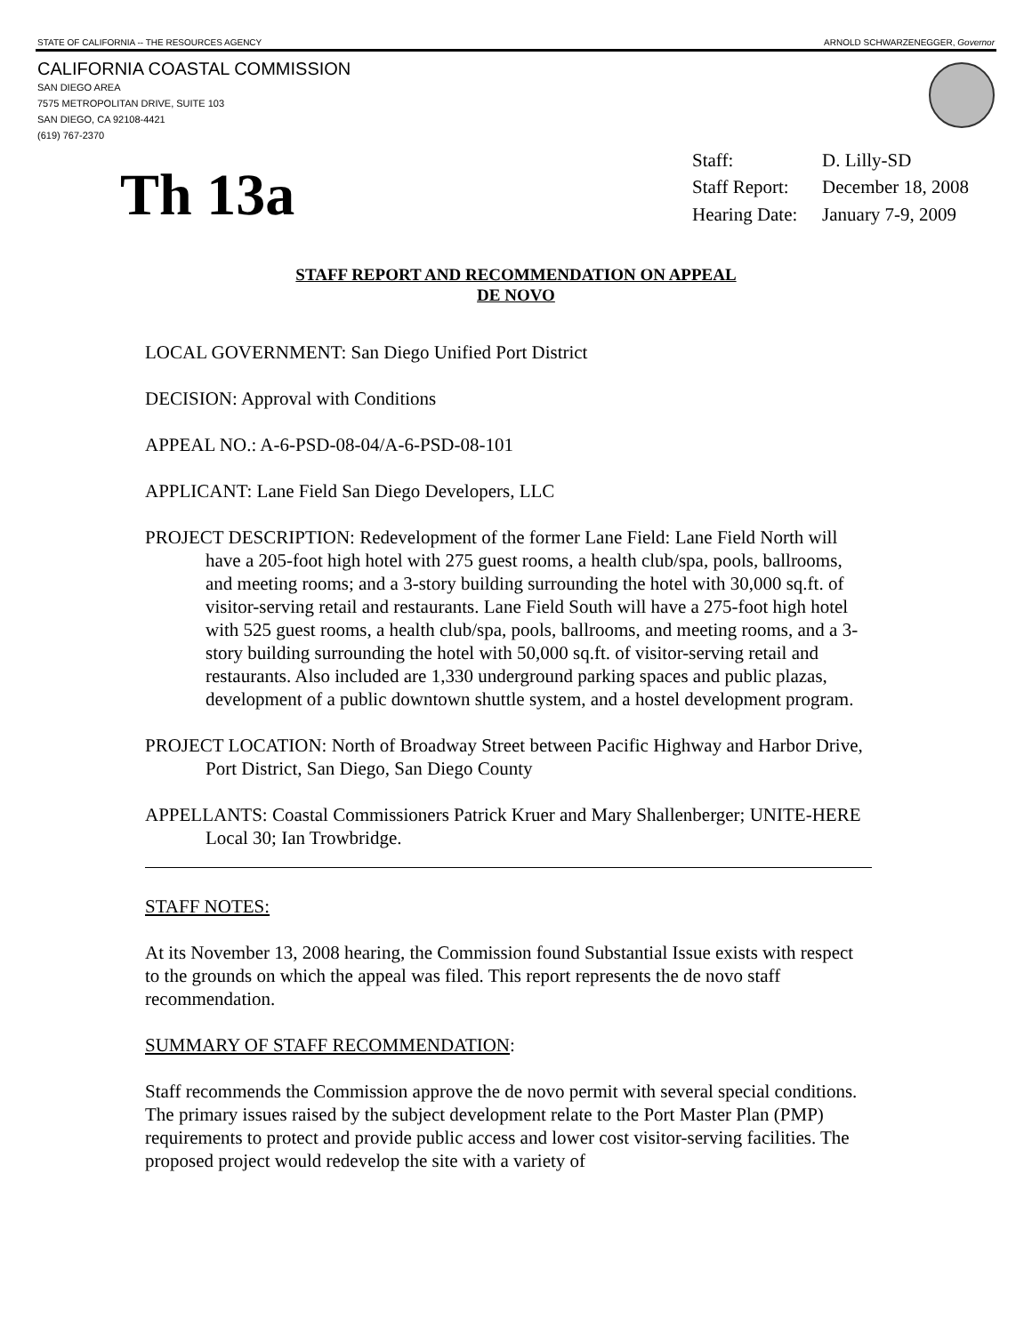STATE OF CALIFORNIA -- THE RESOURCES AGENCY ARNOLD SCHWARZENEGGER, Governor
CALIFORNIA COASTAL COMMISSION
SAN DIEGO AREA
7575 METROPOLITAN DRIVE, SUITE 103
SAN DIEGO, CA 92108-4421
(619) 767-2370
Th 13a
| Staff: | D. Lilly-SD |
| Staff Report: | December 18, 2008 |
| Hearing Date: | January 7-9, 2009 |
STAFF REPORT AND RECOMMENDATION ON APPEAL
DE NOVO
LOCAL GOVERNMENT: San Diego Unified Port District
DECISION: Approval with Conditions
APPEAL NO.: A-6-PSD-08-04/A-6-PSD-08-101
APPLICANT: Lane Field San Diego Developers, LLC
PROJECT DESCRIPTION: Redevelopment of the former Lane Field: Lane Field North will have a 205-foot high hotel with 275 guest rooms, a health club/spa, pools, ballrooms, and meeting rooms; and a 3-story building surrounding the hotel with 30,000 sq.ft. of visitor-serving retail and restaurants. Lane Field South will have a 275-foot high hotel with 525 guest rooms, a health club/spa, pools, ballrooms, and meeting rooms, and a 3-story building surrounding the hotel with 50,000 sq.ft. of visitor-serving retail and restaurants. Also included are 1,330 underground parking spaces and public plazas, development of a public downtown shuttle system, and a hostel development program.
PROJECT LOCATION: North of Broadway Street between Pacific Highway and Harbor Drive, Port District, San Diego, San Diego County
APPELLANTS: Coastal Commissioners Patrick Kruer and Mary Shallenberger; UNITE-HERE Local 30; Ian Trowbridge.
STAFF NOTES:
At its November 13, 2008 hearing, the Commission found Substantial Issue exists with respect to the grounds on which the appeal was filed. This report represents the de novo staff recommendation.
SUMMARY OF STAFF RECOMMENDATION:
Staff recommends the Commission approve the de novo permit with several special conditions. The primary issues raised by the subject development relate to the Port Master Plan (PMP) requirements to protect and provide public access and lower cost visitor-serving facilities. The proposed project would redevelop the site with a variety of